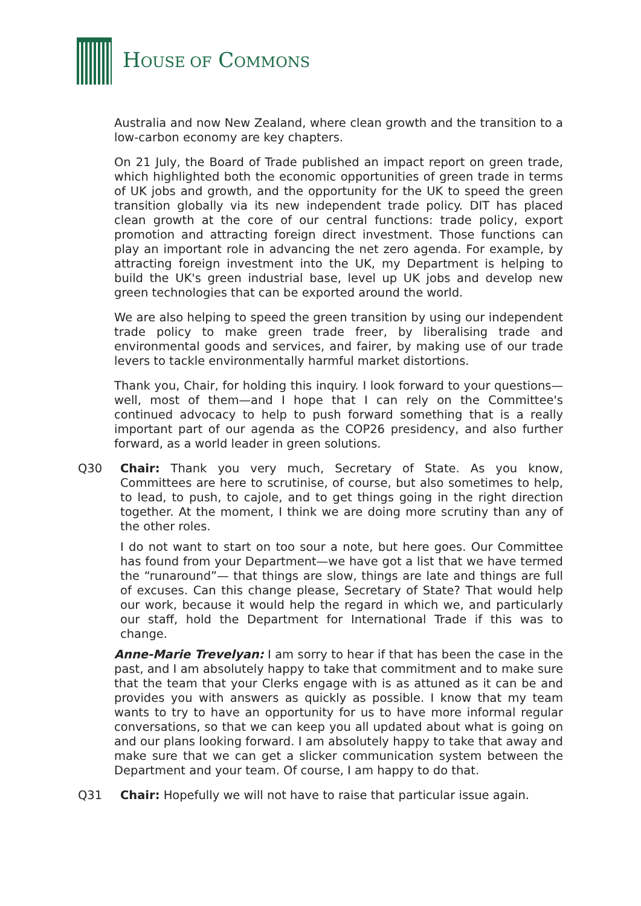HOUSE OF COMMONS
Australia and now New Zealand, where clean growth and the transition to a low-carbon economy are key chapters.
On 21 July, the Board of Trade published an impact report on green trade, which highlighted both the economic opportunities of green trade in terms of UK jobs and growth, and the opportunity for the UK to speed the green transition globally via its new independent trade policy. DIT has placed clean growth at the core of our central functions: trade policy, export promotion and attracting foreign direct investment. Those functions can play an important role in advancing the net zero agenda. For example, by attracting foreign investment into the UK, my Department is helping to build the UK's green industrial base, level up UK jobs and develop new green technologies that can be exported around the world.
We are also helping to speed the green transition by using our independent trade policy to make green trade freer, by liberalising trade and environmental goods and services, and fairer, by making use of our trade levers to tackle environmentally harmful market distortions.
Thank you, Chair, for holding this inquiry. I look forward to your questions—well, most of them—and I hope that I can rely on the Committee's continued advocacy to help to push forward something that is a really important part of our agenda as the COP26 presidency, and also further forward, as a world leader in green solutions.
Q30 Chair: Thank you very much, Secretary of State. As you know, Committees are here to scrutinise, of course, but also sometimes to help, to lead, to push, to cajole, and to get things going in the right direction together. At the moment, I think we are doing more scrutiny than any of the other roles.
I do not want to start on too sour a note, but here goes. Our Committee has found from your Department—we have got a list that we have termed the “runaround”— that things are slow, things are late and things are full of excuses. Can this change please, Secretary of State? That would help our work, because it would help the regard in which we, and particularly our staff, hold the Department for International Trade if this was to change.
Anne-Marie Trevelyan: I am sorry to hear if that has been the case in the past, and I am absolutely happy to take that commitment and to make sure that the team that your Clerks engage with is as attuned as it can be and provides you with answers as quickly as possible. I know that my team wants to try to have an opportunity for us to have more informal regular conversations, so that we can keep you all updated about what is going on and our plans looking forward. I am absolutely happy to take that away and make sure that we can get a slicker communication system between the Department and your team. Of course, I am happy to do that.
Q31 Chair: Hopefully we will not have to raise that particular issue again.